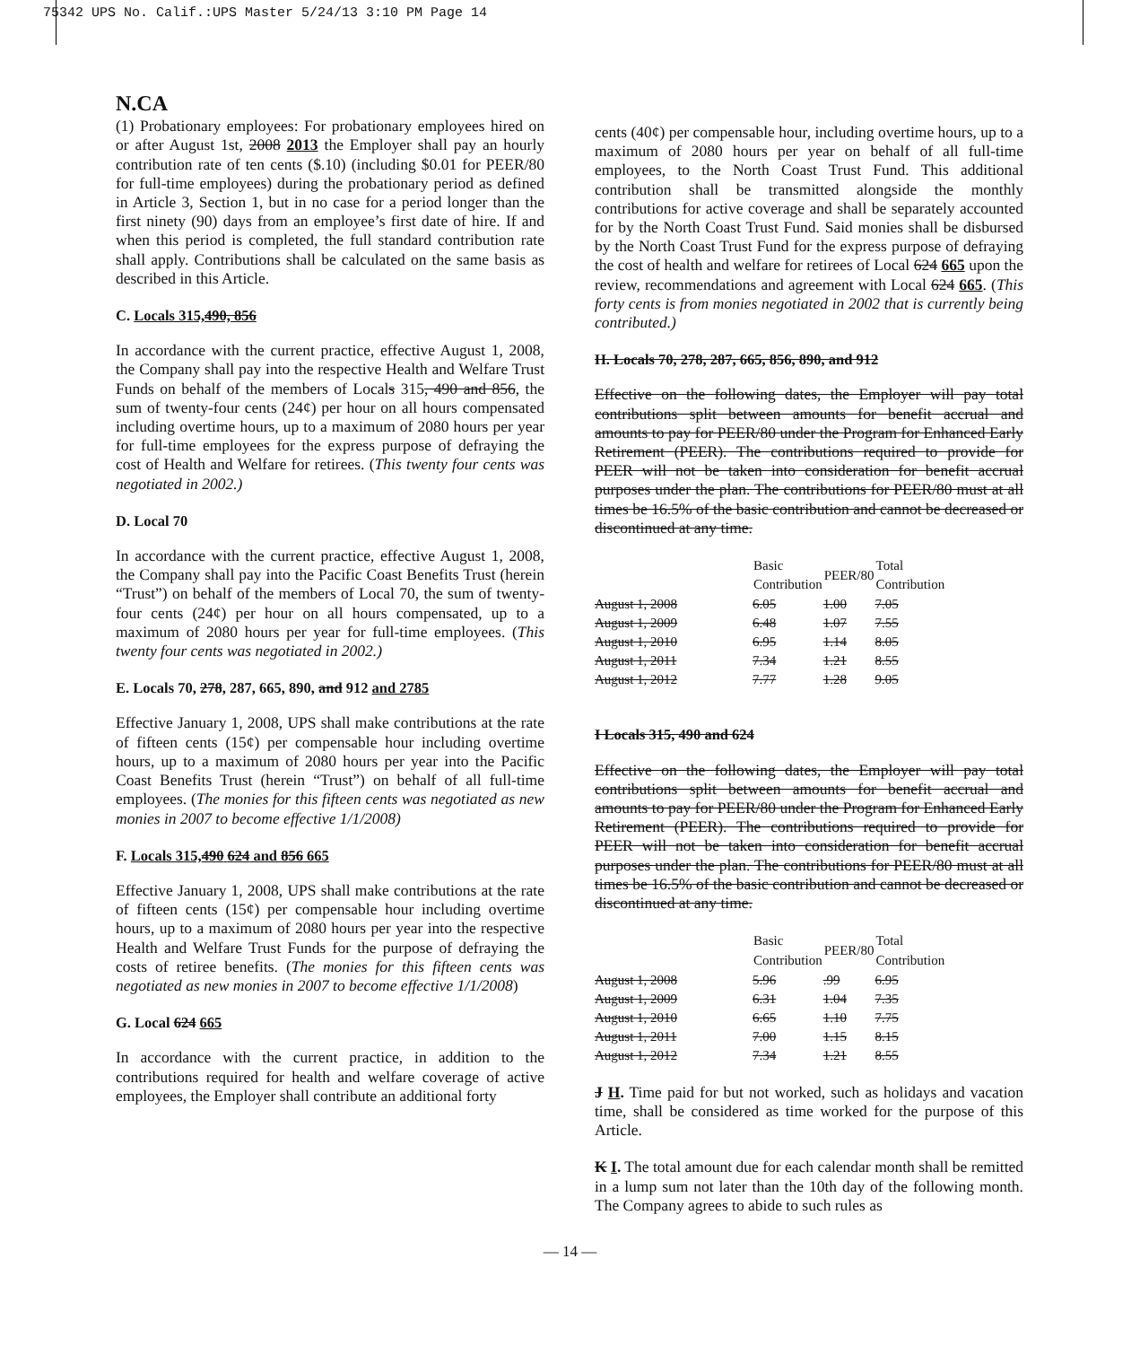75342 UPS No. Calif.:UPS Master 5/24/13 3:10 PM Page 14
N.CA
(1) Probationary employees: For probationary employees hired on or after August 1st, 2008 2013 the Employer shall pay an hourly contribution rate of ten cents ($.10) (including $0.01 for PEER/80 for full-time employees) during the probationary period as defined in Article 3, Section 1, but in no case for a period longer than the first ninety (90) days from an employee’s first date of hire. If and when this period is completed, the full standard contribution rate shall apply. Contributions shall be calculated on the same basis as described in this Article.
C. Locals 315,490, 856
In accordance with the current practice, effective August 1, 2008, the Company shall pay into the respective Health and Welfare Trust Funds on behalf of the members of Locals 315, 490 and 856, the sum of twenty-four cents (24¢) per hour on all hours compensated including overtime hours, up to a maximum of 2080 hours per year for full-time employees for the express purpose of defraying the cost of Health and Welfare for retirees. (This twenty four cents was negotiated in 2002.)
D. Local 70
In accordance with the current practice, effective August 1, 2008, the Company shall pay into the Pacific Coast Benefits Trust (herein “Trust”) on behalf of the members of Local 70, the sum of twenty-four cents (24¢) per hour on all hours compensated, up to a maximum of 2080 hours per year for full-time employees. (This twenty four cents was negotiated in 2002.)
E. Locals 70, 278, 287, 665, 890, and 912 and 2785
Effective January 1, 2008, UPS shall make contributions at the rate of fifteen cents (15¢) per compensable hour including overtime hours, up to a maximum of 2080 hours per year into the Pacific Coast Benefits Trust (herein “Trust”) on behalf of all full-time employees. (The monies for this fifteen cents was negotiated as new monies in 2007 to become effective 1/1/2008)
F. Locals 315,490 624 and 856 665
Effective January 1, 2008, UPS shall make contributions at the rate of fifteen cents (15¢) per compensable hour including overtime hours, up to a maximum of 2080 hours per year into the respective Health and Welfare Trust Funds for the purpose of defraying the costs of retiree benefits. (The monies for this fifteen cents was negotiated as new monies in 2007 to become effective 1/1/2008)
G. Local 624 665
In accordance with the current practice, in addition to the contributions required for health and welfare coverage of active employees, the Employer shall contribute an additional forty
cents (40¢) per compensable hour, including overtime hours, up to a maximum of 2080 hours per year on behalf of all full-time employees, to the North Coast Trust Fund. This additional contribution shall be transmitted alongside the monthly contributions for active coverage and shall be separately accounted for by the North Coast Trust Fund. Said monies shall be disbursed by the North Coast Trust Fund for the express purpose of defraying the cost of health and welfare for retirees of Local 624 665 upon the review, recommendations and agreement with Local 624 665. (This forty cents is from monies negotiated in 2002 that is currently being contributed.)
H. Locals 70, 278, 287, 665, 856, 890, and 912
Effective on the following dates, the Employer will pay total contributions split between amounts for benefit accrual and amounts to pay for PEER/80 under the Program for Enhanced Early Retirement (PEER). The contributions required to provide for PEER will not be taken into consideration for benefit accrual purposes under the plan. The contributions for PEER/80 must at all times be 16.5% of the basic contribution and cannot be decreased or discontinued at any time.
| | Basic Contribution | PEER/80 | Total Contribution |
| --- | --- | --- | --- |
| August 1, 2008 | 6.05 | 1.00 | 7.05 |
| August 1, 2009 | 6.48 | 1.07 | 7.55 |
| August 1, 2010 | 6.95 | 1.14 | 8.05 |
| August 1, 2011 | 7.34 | 1.21 | 8.55 |
| August 1, 2012 | 7.77 | 1.28 | 9.05 |
I Locals 315, 490 and 624
Effective on the following dates, the Employer will pay total contributions split between amounts for benefit accrual and amounts to pay for PEER/80 under the Program for Enhanced Early Retirement (PEER). The contributions required to provide for PEER will not be taken into consideration for benefit accrual purposes under the plan. The contributions for PEER/80 must at all times be 16.5% of the basic contribution and cannot be decreased or discontinued at any time.
| | Basic Contribution | PEER/80 | Total Contribution |
| --- | --- | --- | --- |
| August 1, 2008 | 5.96 | .99 | 6.95 |
| August 1, 2009 | 6.31 | 1.04 | 7.35 |
| August 1, 2010 | 6.65 | 1.10 | 7.75 |
| August 1, 2011 | 7.00 | 1.15 | 8.15 |
| August 1, 2012 | 7.34 | 1.21 | 8.55 |
J H. Time paid for but not worked, such as holidays and vacation time, shall be considered as time worked for the purpose of this Article.
K I. The total amount due for each calendar month shall be remitted in a lump sum not later than the 10th day of the following month. The Company agrees to abide to such rules as
— 14 —